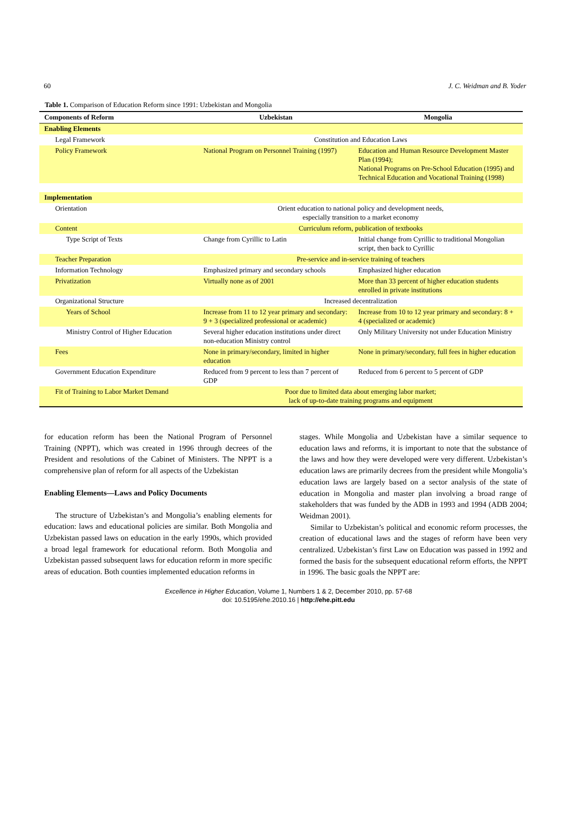60 J. C. Weidman and B. Yoder
Table 1. Comparison of Education Reform since 1991: Uzbekistan and Mongolia
| Components of Reform | Uzbekistan | Mongolia |
| --- | --- | --- |
| Enabling Elements | | |
| Legal Framework | Constitution and Education Laws | |
| Policy Framework | National Program on Personnel Training (1997) | Education and Human Resource Development Master Plan (1994); National Programs on Pre-School Education (1995) and Technical Education and Vocational Training (1998) |
| Implementation | | |
| Orientation | Orient education to national policy and development needs, especially transition to a market economy | |
| Content | Curriculum reform, publication of textbooks | |
| Type Script of Texts | Change from Cyrillic to Latin | Initial change from Cyrillic to traditional Mongolian script, then back to Cyrillic |
| Teacher Preparation | Pre-service and in-service training of teachers | |
| Information Technology | Emphasized primary and secondary schools | Emphasized higher education |
| Privatization | Virtually none as of 2001 | More than 33 percent of higher education students enrolled in private institutions |
| Organizational Structure | Increased decentralization | |
| Years of School | Increase from 11 to 12 year primary and secondary: 9 + 3 (specialized professional or academic) | Increase from 10 to 12 year primary and secondary: 8 + 4 (specialized or academic) |
| Ministry Control of Higher Education | Several higher education institutions under direct non-education Ministry control | Only Military University not under Education Ministry |
| Fees | None in primary/secondary, limited in higher education | None in primary/secondary, full fees in higher education |
| Government Education Expenditure | Reduced from 9 percent to less than 7 percent of GDP | Reduced from 6 percent to 5 percent of GDP |
| Fit of Training to Labor Market Demand | Poor due to limited data about emerging labor market; lack of up-to-date training programs and equipment | |
for education reform has been the National Program of Personnel Training (NPPT), which was created in 1996 through decrees of the President and resolutions of the Cabinet of Ministers. The NPPT is a comprehensive plan of reform for all aspects of the Uzbekistan
Enabling Elements—Laws and Policy Documents
The structure of Uzbekistan’s and Mongolia’s enabling elements for education: laws and educational policies are similar. Both Mongolia and Uzbekistan passed laws on education in the early 1990s, which provided a broad legal framework for educational reform. Both Mongolia and Uzbekistan passed subsequent laws for education reform in more specific areas of education. Both counties implemented education reforms in
stages. While Mongolia and Uzbekistan have a similar sequence to education laws and reforms, it is important to note that the substance of the laws and how they were developed were very different. Uzbekistan’s education laws are primarily decrees from the president while Mongolia’s education laws are largely based on a sector analysis of the state of education in Mongolia and master plan involving a broad range of stakeholders that was funded by the ADB in 1993 and 1994 (ADB 2004; Weidman 2001).
Similar to Uzbekistan’s political and economic reform processes, the creation of educational laws and the stages of reform have been very centralized. Uzbekistan’s first Law on Education was passed in 1992 and formed the basis for the subsequent educational reform efforts, the NPPT in 1996. The basic goals the NPPT are:
Excellence in Higher Education, Volume 1, Numbers 1 & 2, December 2010, pp. 57-68
doi: 10.5195/ehe.2010.16 | http://ehe.pitt.edu